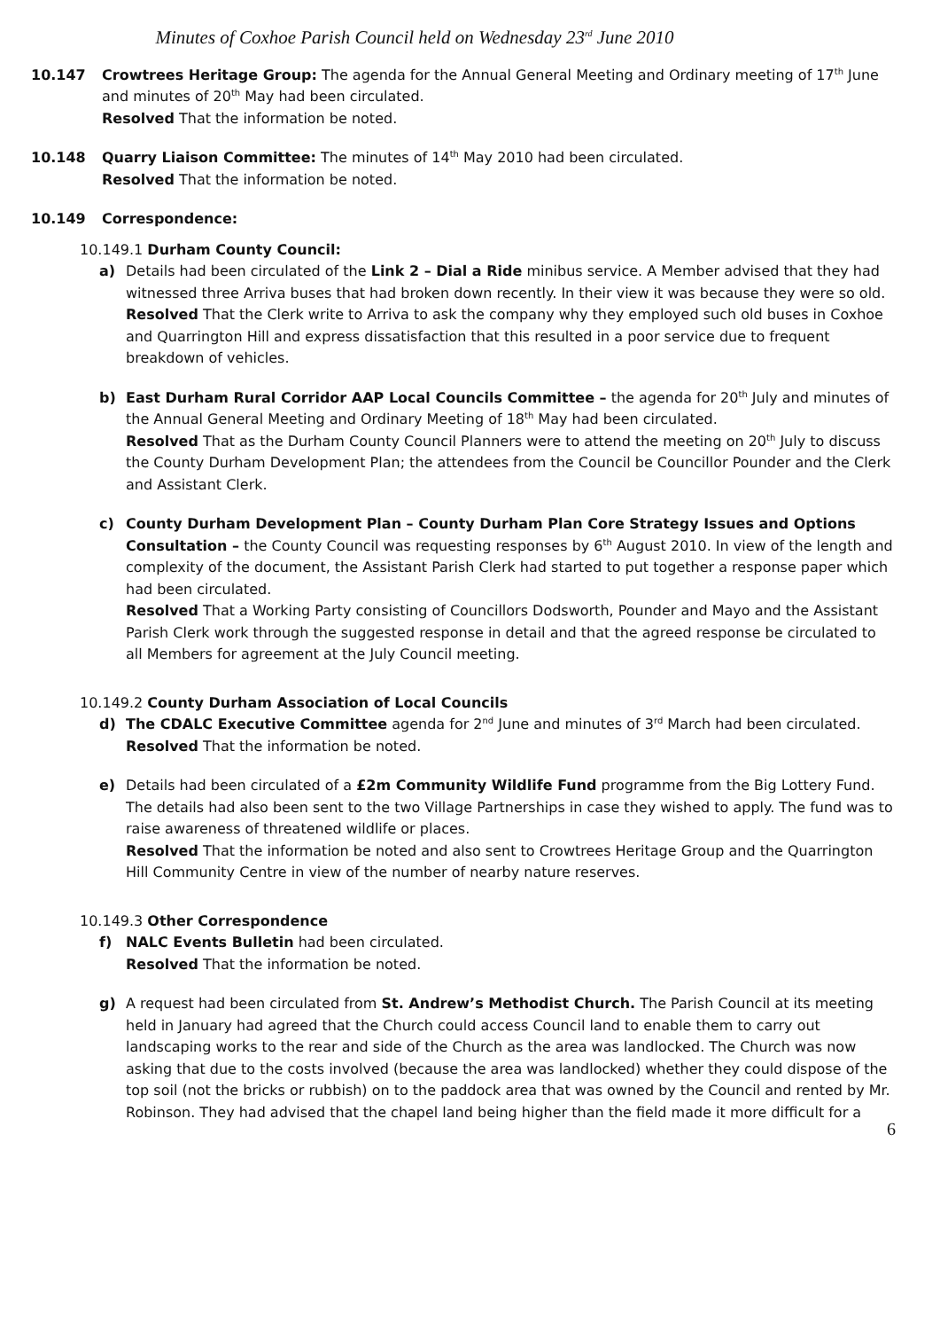Minutes of Coxhoe Parish Council held on Wednesday 23<sup>rd</sup> June 2010
10.147 Crowtrees Heritage Group: The agenda for the Annual General Meeting and Ordinary meeting of 17<sup>th</sup> June and minutes of 20<sup>th</sup> May had been circulated.
Resolved That the information be noted.
10.148 Quarry Liaison Committee: The minutes of 14<sup>th</sup> May 2010 had been circulated.
Resolved That the information be noted.
10.149 Correspondence:
10.149.1 Durham County Council:
a) Details had been circulated of the Link 2 – Dial a Ride minibus service. A Member advised that they had witnessed three Arriva buses that had broken down recently. In their view it was because they were so old.
Resolved That the Clerk write to Arriva to ask the company why they employed such old buses in Coxhoe and Quarrington Hill and express dissatisfaction that this resulted in a poor service due to frequent breakdown of vehicles.
b) East Durham Rural Corridor AAP Local Councils Committee – the agenda for 20<sup>th</sup> July and minutes of the Annual General Meeting and Ordinary Meeting of 18<sup>th</sup> May had been circulated.
Resolved That as the Durham County Council Planners were to attend the meeting on 20<sup>th</sup> July to discuss the County Durham Development Plan; the attendees from the Council be Councillor Pounder and the Clerk and Assistant Clerk.
c) County Durham Development Plan – County Durham Plan Core Strategy Issues and Options Consultation – the County Council was requesting responses by 6<sup>th</sup> August 2010. In view of the length and complexity of the document, the Assistant Parish Clerk had started to put together a response paper which had been circulated.
Resolved That a Working Party consisting of Councillors Dodsworth, Pounder and Mayo and the Assistant Parish Clerk work through the suggested response in detail and that the agreed response be circulated to all Members for agreement at the July Council meeting.
10.149.2 County Durham Association of Local Councils
d) The CDALC Executive Committee agenda for 2<sup>nd</sup> June and minutes of 3<sup>rd</sup> March had been circulated.
Resolved That the information be noted.
e) Details had been circulated of a £2m Community Wildlife Fund programme from the Big Lottery Fund. The details had also been sent to the two Village Partnerships in case they wished to apply. The fund was to raise awareness of threatened wildlife or places.
Resolved That the information be noted and also sent to Crowtrees Heritage Group and the Quarrington Hill Community Centre in view of the number of nearby nature reserves.
10.149.3 Other Correspondence
f) NALC Events Bulletin had been circulated.
Resolved That the information be noted.
g) A request had been circulated from St. Andrew’s Methodist Church. The Parish Council at its meeting held in January had agreed that the Church could access Council land to enable them to carry out landscaping works to the rear and side of the Church as the area was landlocked. The Church was now asking that due to the costs involved (because the area was landlocked) whether they could dispose of the top soil (not the bricks or rubbish) on to the paddock area that was owned by the Council and rented by Mr. Robinson. They had advised that the chapel land being higher than the field made it more difficult for a
6